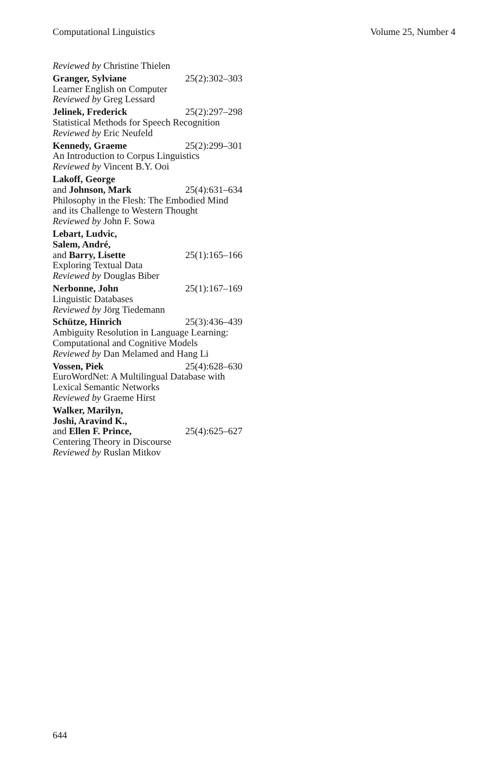Computational Linguistics Volume 25, Number 4
Reviewed by Christine Thielen
Granger, Sylviane 25(2):302–303
Learner English on Computer
Reviewed by Greg Lessard
Jelinek, Frederick 25(2):297–298
Statistical Methods for Speech Recognition
Reviewed by Eric Neufeld
Kennedy, Graeme 25(2):299–301
An Introduction to Corpus Linguistics
Reviewed by Vincent B.Y. Ooi
Lakoff, George
and Johnson, Mark 25(4):631–634
Philosophy in the Flesh: The Embodied Mind and its Challenge to Western Thought
Reviewed by John F. Sowa
Lebart, Ludvic,
Salem, André,
and Barry, Lisette 25(1):165–166
Exploring Textual Data
Reviewed by Douglas Biber
Nerbonne, John 25(1):167–169
Linguistic Databases
Reviewed by Jörg Tiedemann
Schütze, Hinrich 25(3):436–439
Ambiguity Resolution in Language Learning: Computational and Cognitive Models
Reviewed by Dan Melamed and Hang Li
Vossen, Piek 25(4):628–630
EuroWordNet: A Multilingual Database with Lexical Semantic Networks
Reviewed by Graeme Hirst
Walker, Marilyn,
Joshi, Aravind K.,
and Ellen F. Prince, 25(4):625–627
Centering Theory in Discourse
Reviewed by Ruslan Mitkov
644